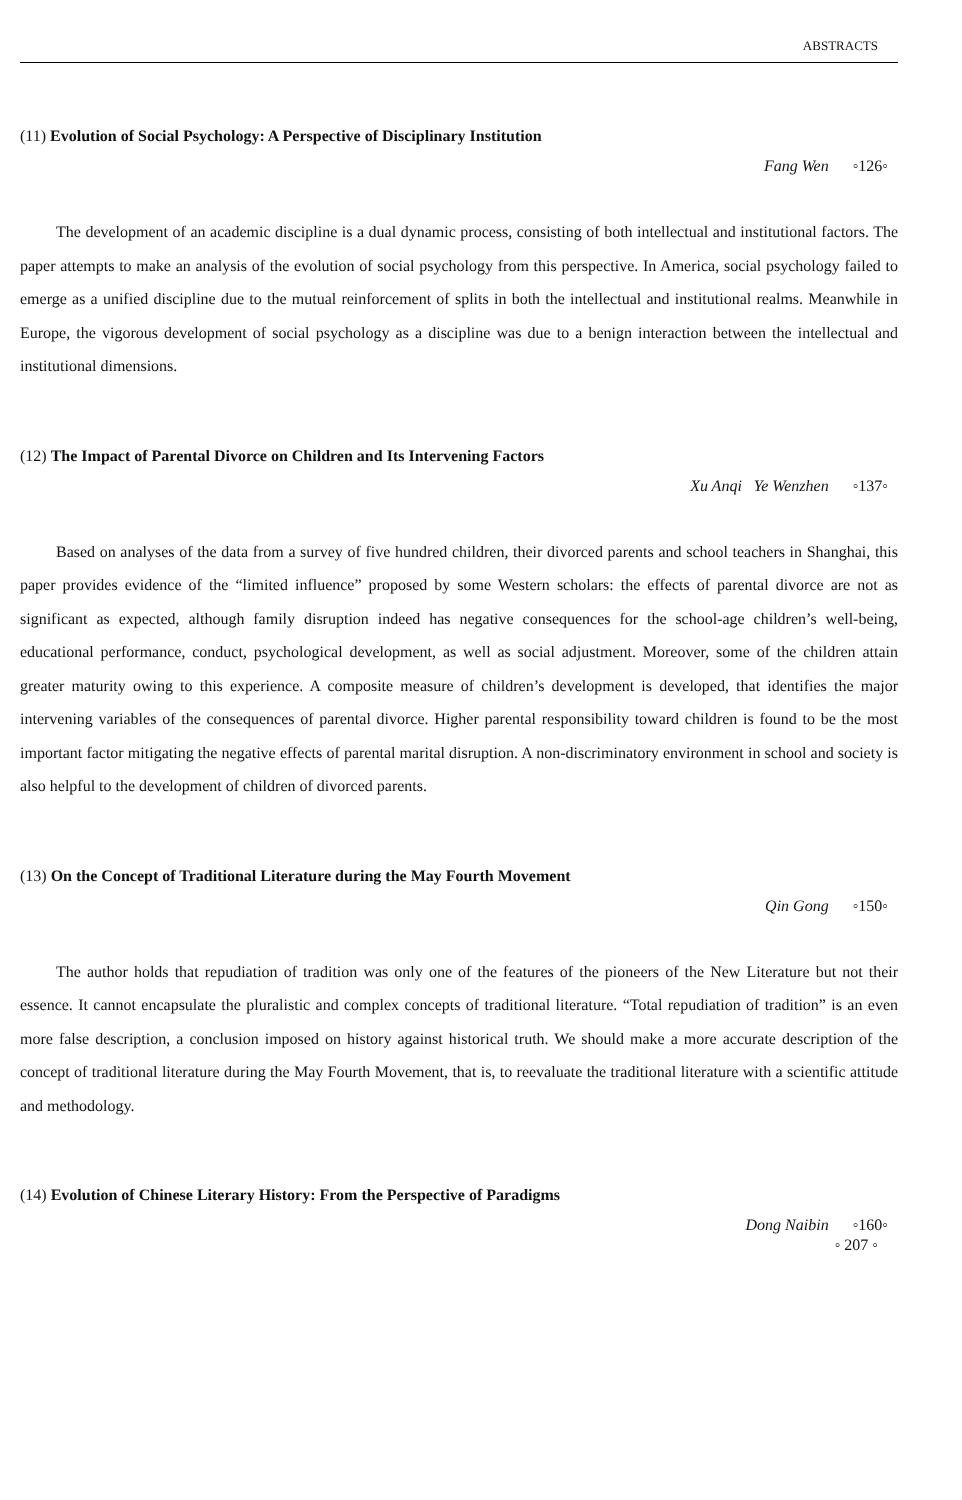ABSTRACTS
(11) Evolution of Social Psychology: A Perspective of Disciplinary Institution
Fang Wen ◦126◦
The development of an academic discipline is a dual dynamic process, consisting of both intellectual and institutional factors. The paper attempts to make an analysis of the evolution of social psychology from this perspective. In America, social psychology failed to emerge as a unified discipline due to the mutual reinforcement of splits in both the intellectual and institutional realms. Meanwhile in Europe, the vigorous development of social psychology as a discipline was due to a benign interaction between the intellectual and institutional dimensions.
(12) The Impact of Parental Divorce on Children and Its Intervening Factors
Xu Anqi Ye Wenzhen ◦137◦
Based on analyses of the data from a survey of five hundred children, their divorced parents and school teachers in Shanghai, this paper provides evidence of the “limited influence” proposed by some Western scholars: the effects of parental divorce are not as significant as expected, although family disruption indeed has negative consequences for the school-age children’s well-being, educational performance, conduct, psychological development, as well as social adjustment. Moreover, some of the children attain greater maturity owing to this experience. A composite measure of children’s development is developed, that identifies the major intervening variables of the consequences of parental divorce. Higher parental responsibility toward children is found to be the most important factor mitigating the negative effects of parental marital disruption. A non-discriminatory environment in school and society is also helpful to the development of children of divorced parents.
(13) On the Concept of Traditional Literature during the May Fourth Movement
Qin Gong ◦150◦
The author holds that repudiation of tradition was only one of the features of the pioneers of the New Literature but not their essence. It cannot encapsulate the pluralistic and complex concepts of traditional literature. “Total repudiation of tradition” is an even more false description, a conclusion imposed on history against historical truth. We should make a more accurate description of the concept of traditional literature during the May Fourth Movement, that is, to reevaluate the traditional literature with a scientific attitude and methodology.
(14) Evolution of Chinese Literary History: From the Perspective of Paradigms
Dong Naibin ◦160◦
◦ 207 ◦